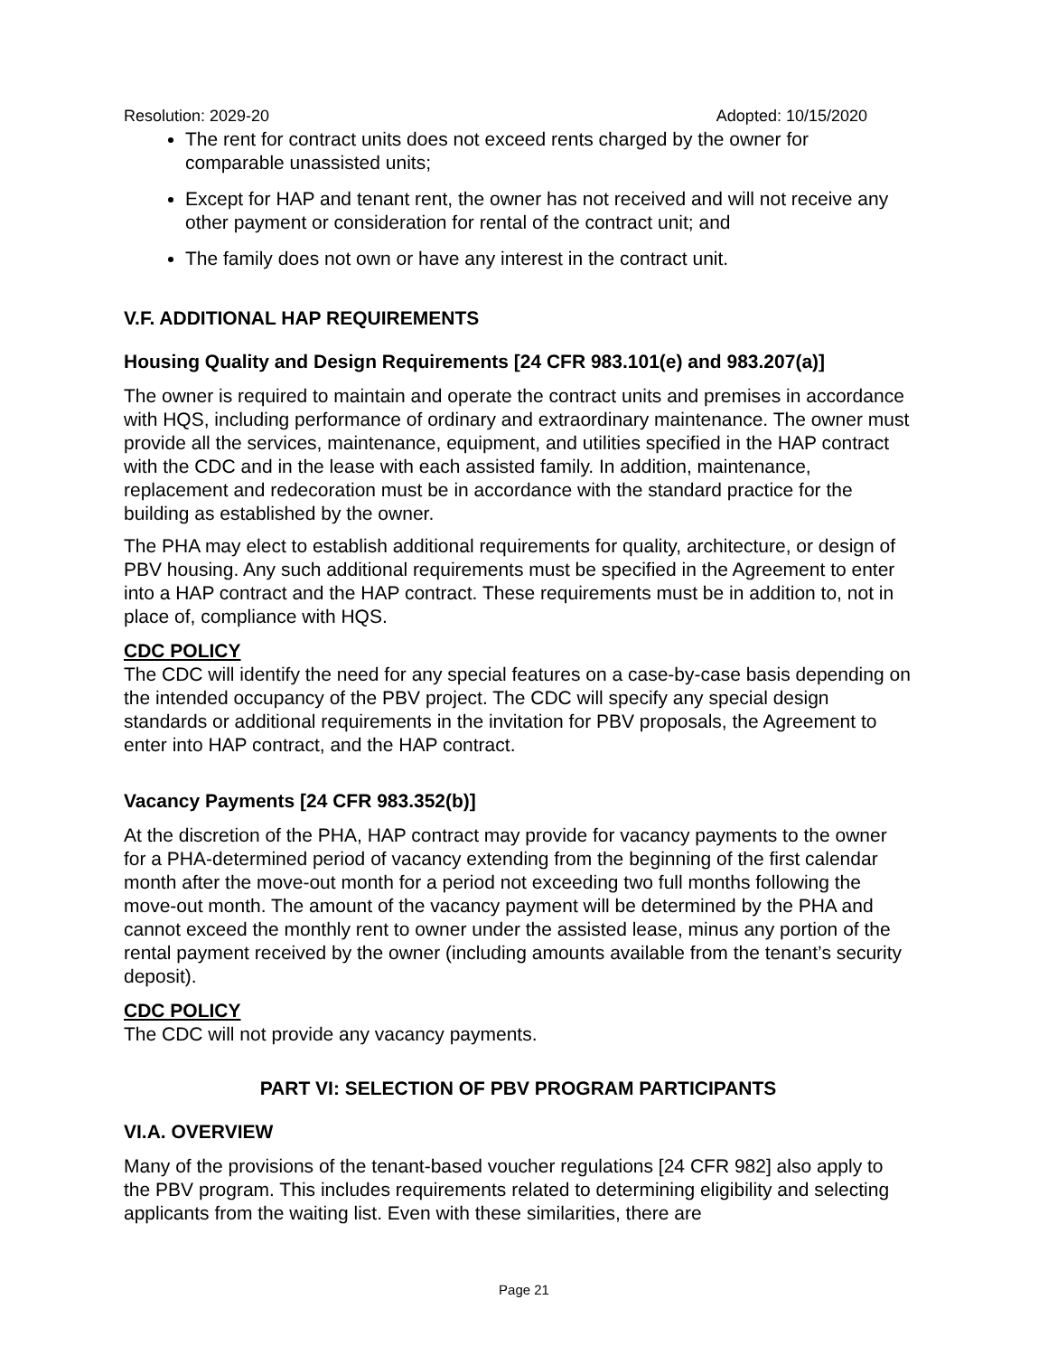Resolution: 2029-20 Adopted: 10/15/2020
The rent for contract units does not exceed rents charged by the owner for comparable unassisted units;
Except for HAP and tenant rent, the owner has not received and will not receive any other payment or consideration for rental of the contract unit; and
The family does not own or have any interest in the contract unit.
V.F. ADDITIONAL HAP REQUIREMENTS
Housing Quality and Design Requirements [24 CFR 983.101(e) and 983.207(a)]
The owner is required to maintain and operate the contract units and premises in accordance with HQS, including performance of ordinary and extraordinary maintenance. The owner must provide all the services, maintenance, equipment, and utilities specified in the HAP contract with the CDC and in the lease with each assisted family. In addition, maintenance, replacement and redecoration must be in accordance with the standard practice for the building as established by the owner.
The PHA may elect to establish additional requirements for quality, architecture, or design of PBV housing. Any such additional requirements must be specified in the Agreement to enter into a HAP contract and the HAP contract. These requirements must be in addition to, not in place of, compliance with HQS.
CDC POLICY
The CDC will identify the need for any special features on a case-by-case basis depending on the intended occupancy of the PBV project. The CDC will specify any special design standards or additional requirements in the invitation for PBV proposals, the Agreement to enter into HAP contract, and the HAP contract.
Vacancy Payments [24 CFR 983.352(b)]
At the discretion of the PHA, HAP contract may provide for vacancy payments to the owner for a PHA-determined period of vacancy extending from the beginning of the first calendar month after the move-out month for a period not exceeding two full months following the move-out month. The amount of the vacancy payment will be determined by the PHA and cannot exceed the monthly rent to owner under the assisted lease, minus any portion of the rental payment received by the owner (including amounts available from the tenant’s security deposit).
CDC POLICY
The CDC will not provide any vacancy payments.
PART VI: SELECTION OF PBV PROGRAM PARTICIPANTS
VI.A. OVERVIEW
Many of the provisions of the tenant-based voucher regulations [24 CFR 982] also apply to the PBV program. This includes requirements related to determining eligibility and selecting applicants from the waiting list. Even with these similarities, there are
Page 21